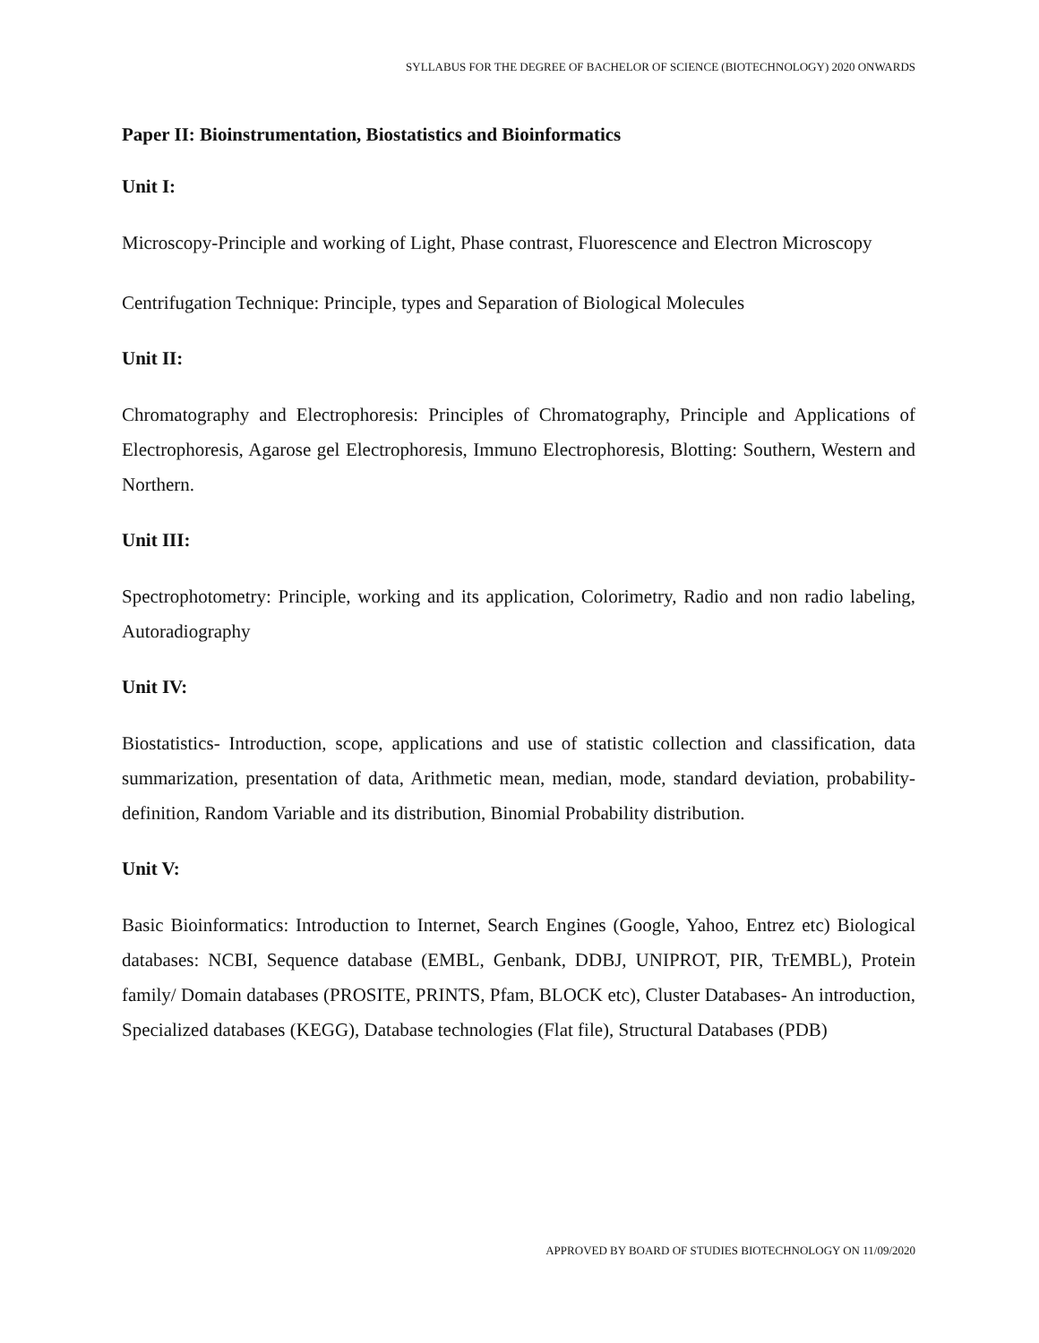SYLLABUS FOR THE DEGREE OF BACHELOR OF SCIENCE (BIOTECHNOLOGY) 2020 ONWARDS
Paper II: Bioinstrumentation, Biostatistics and Bioinformatics
Unit I:
Microscopy-Principle and working of Light, Phase contrast, Fluorescence and Electron Microscopy
Centrifugation Technique: Principle, types and Separation of Biological Molecules
Unit II:
Chromatography and Electrophoresis: Principles of Chromatography, Principle and Applications of Electrophoresis, Agarose gel Electrophoresis, Immuno Electrophoresis, Blotting: Southern, Western and Northern.
Unit III:
Spectrophotometry: Principle, working and its application, Colorimetry, Radio and non radio labeling, Autoradiography
Unit IV:
Biostatistics- Introduction, scope, applications and use of statistic collection and classification, data summarization, presentation of data, Arithmetic mean, median, mode, standard deviation, probability-definition, Random Variable and its distribution, Binomial Probability distribution.
Unit V:
Basic Bioinformatics: Introduction to Internet, Search Engines (Google, Yahoo, Entrez etc) Biological databases: NCBI, Sequence database (EMBL, Genbank, DDBJ, UNIPROT, PIR, TrEMBL), Protein family/ Domain databases (PROSITE, PRINTS, Pfam, BLOCK etc), Cluster Databases- An introduction, Specialized databases (KEGG), Database technologies (Flat file), Structural Databases (PDB)
APPROVED BY BOARD OF STUDIES BIOTECHNOLOGY ON 11/09/2020